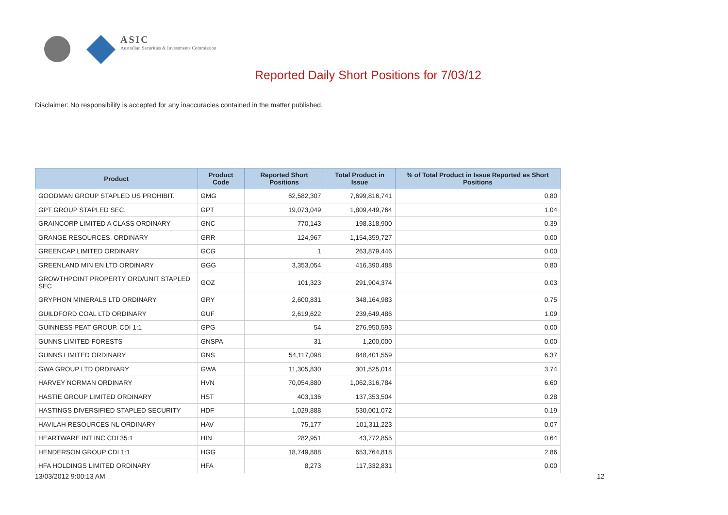ASIC
Australian Securities & Investments Commission
Reported Daily Short Positions for 7/03/12
Disclaimer: No responsibility is accepted for any inaccuracies contained in the matter published.
| Product | Product Code | Reported Short Positions | Total Product in Issue | % of Total Product in Issue Reported as Short Positions |
| --- | --- | --- | --- | --- |
| GOODMAN GROUP STAPLED US PROHIBIT. | GMG | 62,582,307 | 7,699,816,741 | 0.80 |
| GPT GROUP STAPLED SEC. | GPT | 19,073,049 | 1,809,449,764 | 1.04 |
| GRAINCORP LIMITED A CLASS ORDINARY | GNC | 770,143 | 198,318,900 | 0.39 |
| GRANGE RESOURCES. ORDINARY | GRR | 124,967 | 1,154,359,727 | 0.00 |
| GREENCAP LIMITED ORDINARY | GCG | 1 | 263,879,446 | 0.00 |
| GREENLAND MIN EN LTD ORDINARY | GGG | 3,353,054 | 416,390,488 | 0.80 |
| GROWTHPOINT PROPERTY ORD/UNIT STAPLED SEC | GOZ | 101,323 | 291,904,374 | 0.03 |
| GRYPHON MINERALS LTD ORDINARY | GRY | 2,600,831 | 348,164,983 | 0.75 |
| GUILDFORD COAL LTD ORDINARY | GUF | 2,619,622 | 239,649,486 | 1.09 |
| GUINNESS PEAT GROUP. CDI 1:1 | GPG | 54 | 276,950,593 | 0.00 |
| GUNNS LIMITED FORESTS | GNSPA | 31 | 1,200,000 | 0.00 |
| GUNNS LIMITED ORDINARY | GNS | 54,117,098 | 848,401,559 | 6.37 |
| GWA GROUP LTD ORDINARY | GWA | 11,305,830 | 301,525,014 | 3.74 |
| HARVEY NORMAN ORDINARY | HVN | 70,054,880 | 1,062,316,784 | 6.60 |
| HASTIE GROUP LIMITED ORDINARY | HST | 403,136 | 137,353,504 | 0.28 |
| HASTINGS DIVERSIFIED STAPLED SECURITY | HDF | 1,029,888 | 530,001,072 | 0.19 |
| HAVILAH RESOURCES NL ORDINARY | HAV | 75,177 | 101,311,223 | 0.07 |
| HEARTWARE INT INC CDI 35:1 | HIN | 282,951 | 43,772,855 | 0.64 |
| HENDERSON GROUP CDI 1:1 | HGG | 18,749,888 | 653,764,818 | 2.86 |
| HFA HOLDINGS LIMITED ORDINARY | HFA | 8,273 | 117,332,831 | 0.00 |
13/03/2012 9:00:13 AM 12